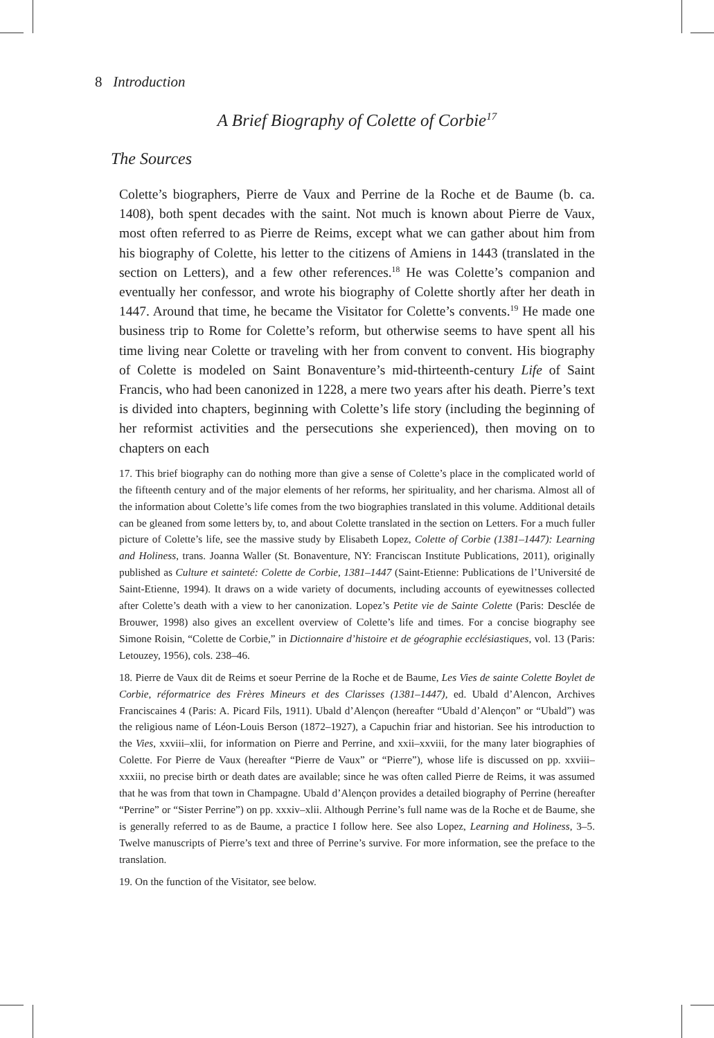8 Introduction
A Brief Biography of Colette of Corbie<sup>17</sup>
The Sources
Colette’s biographers, Pierre de Vaux and Perrine de la Roche et de Baume (b. ca. 1408), both spent decades with the saint. Not much is known about Pierre de Vaux, most often referred to as Pierre de Reims, except what we can gather about him from his biography of Colette, his letter to the citizens of Amiens in 1443 (translated in the section on Letters), and a few other references.<sup>18</sup> He was Colette’s companion and eventually her confessor, and wrote his biography of Colette shortly after her death in 1447. Around that time, he became the Visitator for Colette’s convents.<sup>19</sup> He made one business trip to Rome for Colette’s reform, but otherwise seems to have spent all his time living near Colette or traveling with her from convent to convent. His biography of Colette is modeled on Saint Bonaventure’s mid-thirteenth-century Life of Saint Francis, who had been canonized in 1228, a mere two years after his death. Pierre’s text is divided into chapters, beginning with Colette’s life story (including the beginning of her reformist activities and the persecutions she experienced), then moving on to chapters on each
17. This brief biography can do nothing more than give a sense of Colette’s place in the complicated world of the fifteenth century and of the major elements of her reforms, her spirituality, and her charisma. Almost all of the information about Colette’s life comes from the two biographies translated in this volume. Additional details can be gleaned from some letters by, to, and about Colette translated in the section on Letters. For a much fuller picture of Colette’s life, see the massive study by Elisabeth Lopez, Colette of Corbie (1381–1447): Learning and Holiness, trans. Joanna Waller (St. Bonaventure, NY: Franciscan Institute Publications, 2011), originally published as Culture et sainteté: Colette de Corbie, 1381–1447 (Saint-Etienne: Publications de l’Université de Saint-Etienne, 1994). It draws on a wide variety of documents, including accounts of eyewitnesses collected after Colette’s death with a view to her canonization. Lopez’s Petite vie de Sainte Colette (Paris: Desclée de Brouwer, 1998) also gives an excellent overview of Colette’s life and times. For a concise biography see Simone Roisin, “Colette de Corbie,” in Dictionnaire d’histoire et de géographie ecclésiastiques, vol. 13 (Paris: Letouzey, 1956), cols. 238–46.
18. Pierre de Vaux dit de Reims et soeur Perrine de la Roche et de Baume, Les Vies de sainte Colette Boylet de Corbie, réformatrice des Frères Mineurs et des Clarisses (1381–1447), ed. Ubald d’Alencon, Archives Franciscaines 4 (Paris: A. Picard Fils, 1911). Ubald d’Alençon (hereafter “Ubald d’Alençon” or “Ubald”) was the religious name of Léon-Louis Berson (1872–1927), a Capuchin friar and historian. See his introduction to the Vies, xxviii–xlii, for information on Pierre and Perrine, and xxii–xxviii, for the many later biographies of Colette. For Pierre de Vaux (hereafter “Pierre de Vaux” or “Pierre”), whose life is discussed on pp. xxviii–xxxiii, no precise birth or death dates are available; since he was often called Pierre de Reims, it was assumed that he was from that town in Champagne. Ubald d’Alençon provides a detailed biography of Perrine (hereafter “Perrine” or “Sister Perrine”) on pp. xxxiv–xlii. Although Perrine’s full name was de la Roche et de Baume, she is generally referred to as de Baume, a practice I follow here. See also Lopez, Learning and Holiness, 3–5. Twelve manuscripts of Pierre’s text and three of Perrine’s survive. For more information, see the preface to the translation.
19. On the function of the Visitator, see below.